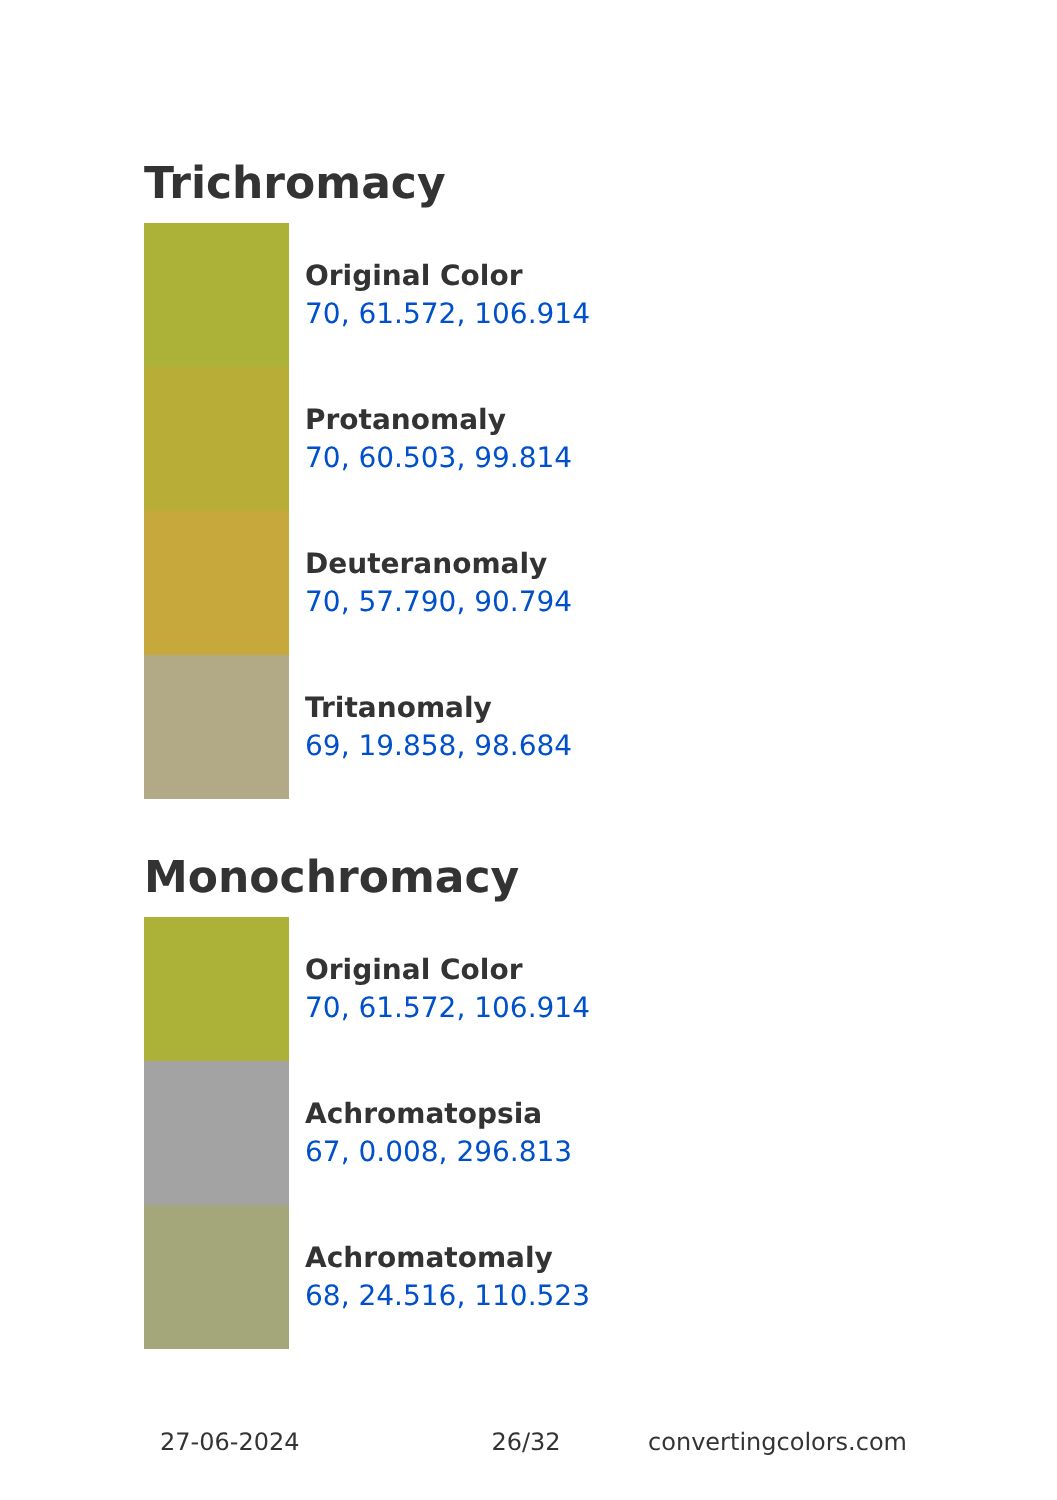Trichromacy
Original Color
70, 61.572, 106.914
Protanomaly
70, 60.503, 99.814
Deuteranomaly
70, 57.790, 90.794
Tritanomaly
69, 19.858, 98.684
Monochromacy
Original Color
70, 61.572, 106.914
Achromatopsia
67, 0.008, 296.813
Achromatomaly
68, 24.516, 110.523
27-06-2024 26/32 convertingcolors.com